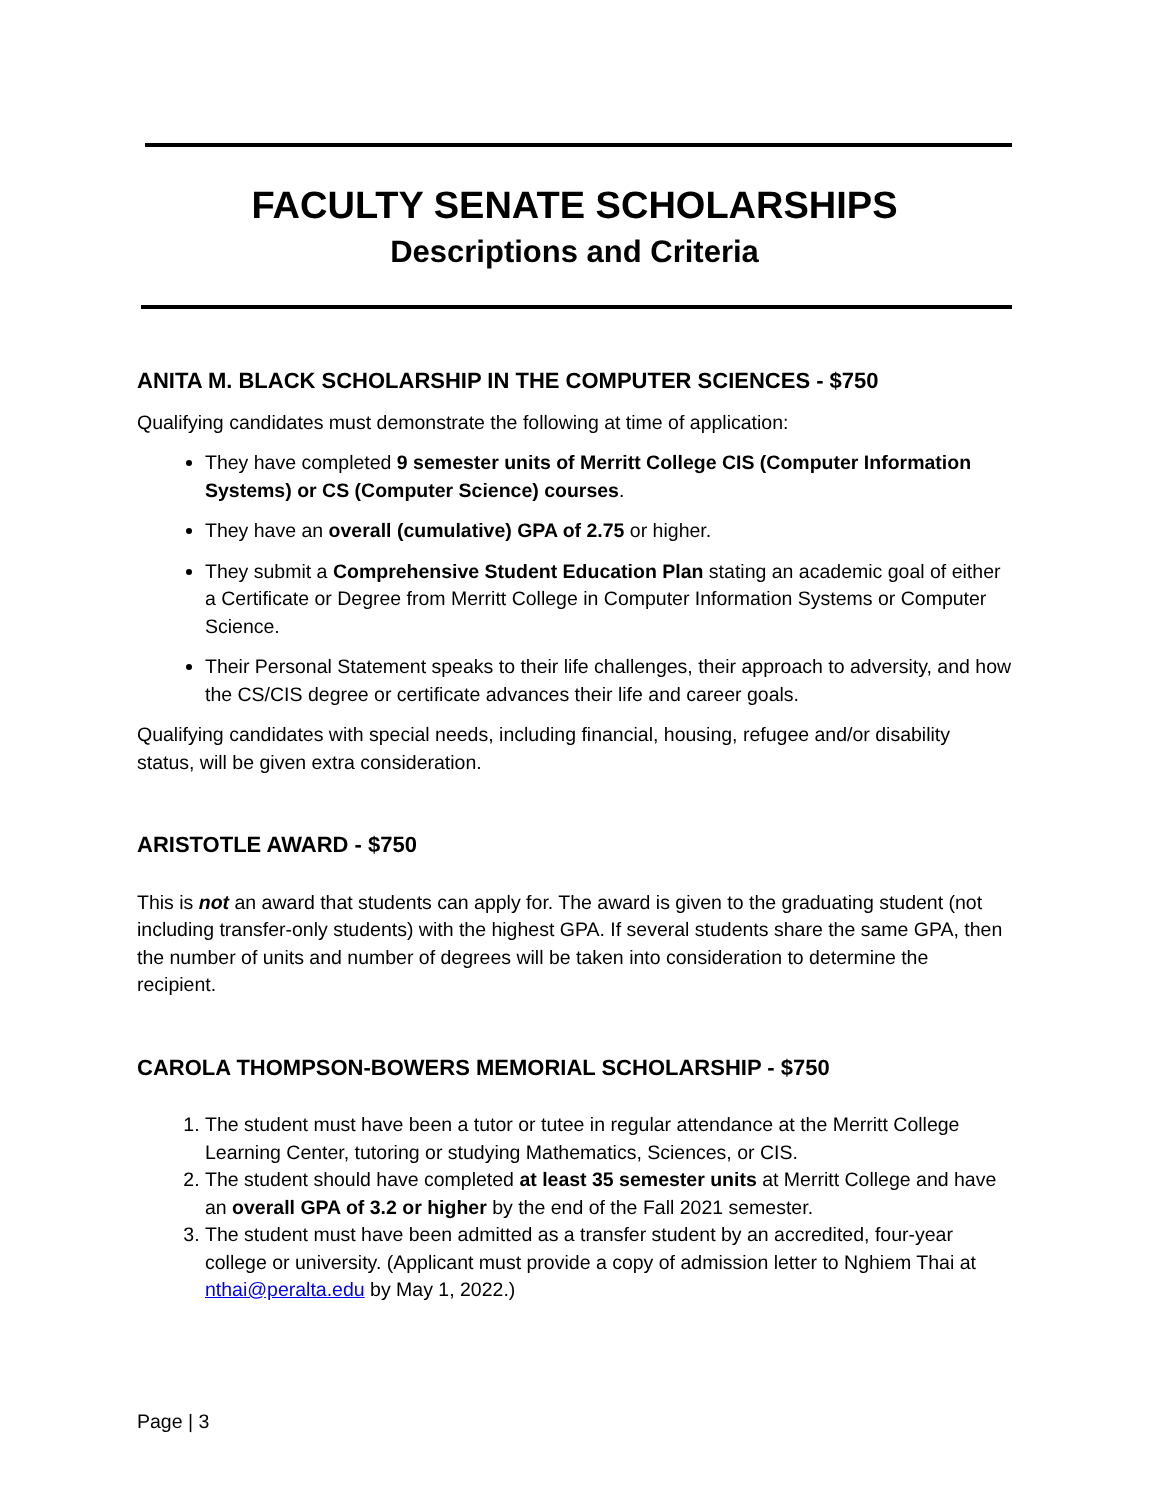FACULTY SENATE SCHOLARSHIPS
Descriptions and Criteria
ANITA M. BLACK SCHOLARSHIP IN THE COMPUTER SCIENCES - $750
Qualifying candidates must demonstrate the following at time of application:
They have completed 9 semester units of Merritt College CIS (Computer Information Systems) or CS (Computer Science) courses.
They have an overall (cumulative) GPA of 2.75 or higher.
They submit a Comprehensive Student Education Plan stating an academic goal of either a Certificate or Degree from Merritt College in Computer Information Systems or Computer Science.
Their Personal Statement speaks to their life challenges, their approach to adversity, and how the CS/CIS degree or certificate advances their life and career goals.
Qualifying candidates with special needs, including financial, housing, refugee and/or disability status, will be given extra consideration.
ARISTOTLE AWARD - $750
This is not an award that students can apply for. The award is given to the graduating student (not including transfer-only students) with the highest GPA. If several students share the same GPA, then the number of units and number of degrees will be taken into consideration to determine the recipient.
CAROLA THOMPSON-BOWERS MEMORIAL SCHOLARSHIP - $750
1. The student must have been a tutor or tutee in regular attendance at the Merritt College Learning Center, tutoring or studying Mathematics, Sciences, or CIS.
2. The student should have completed at least 35 semester units at Merritt College and have an overall GPA of 3.2 or higher by the end of the Fall 2021 semester.
3. The student must have been admitted as a transfer student by an accredited, four-year college or university. (Applicant must provide a copy of admission letter to Nghiem Thai at nthai@peralta.edu by May 1, 2022.)
Page | 3